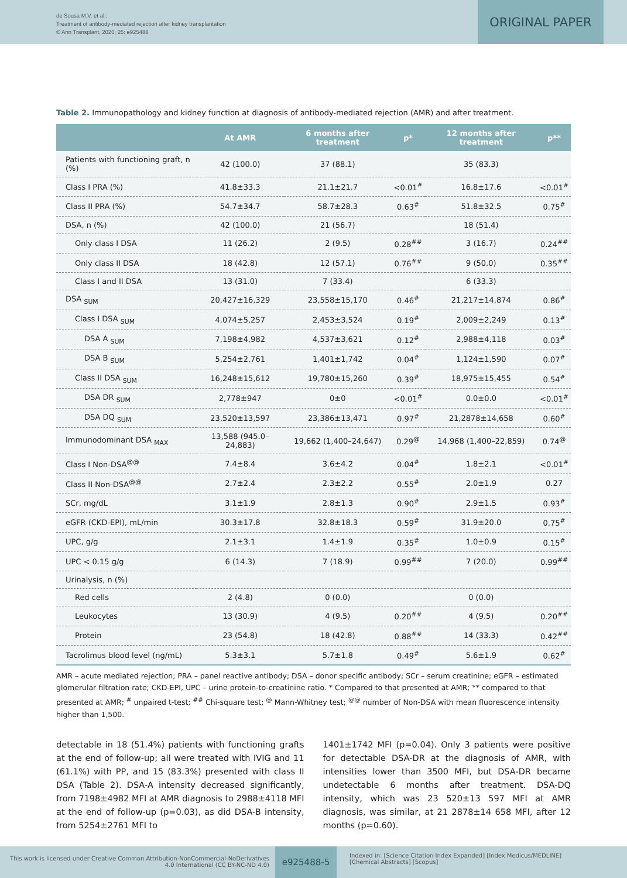de Sousa M.V. et al.:
Treatment of antibody-mediated rejection after kidney transplantation
© Ann Transplant, 2020; 25: e925488
ORIGINAL PAPER
Table 2. Immunopathology and kidney function at diagnosis of antibody-mediated rejection (AMR) and after treatment.
| | At AMR | 6 months after treatment | p* | 12 months after treatment | p** |
| --- | --- | --- | --- | --- | --- |
| Patients with functioning graft, n (%) | 42 (100.0) | 37 (88.1) | | 35 (83.3) | |
| Class I PRA (%) | 41.8±33.3 | 21.1±21.7 | <0.01<sup>#</sup> | 16.8±17.6 | <0.01<sup>#</sup> |
| Class II PRA (%) | 54.7±34.7 | 58.7±28.3 | 0.63<sup>#</sup> | 51.8±32.5 | 0.75<sup>#</sup> |
| DSA, n (%) | 42 (100.0) | 21 (56.7) | | 18 (51.4) | |
| Only class I DSA | 11 (26.2) | 2 (9.5) | 0.28<sup>##</sup> | 3 (16.7) | 0.24<sup>##</sup> |
| Only class II DSA | 18 (42.8) | 12 (57.1) | 0.76<sup>##</sup> | 9 (50.0) | 0.35<sup>##</sup> |
| Class I and II DSA | 13 (31.0) | 7 (33.4) | | 6 (33.3) | |
| DSA <sub>SUM</sub> | 20,427±16,329 | 23,558±15,170 | 0.46<sup>#</sup> | 21,217±14,874 | 0.86<sup>#</sup> |
| Class I DSA <sub>SUM</sub> | 4,074±5,257 | 2,453±3,524 | 0.19<sup>#</sup> | 2,009±2,249 | 0.13<sup>#</sup> |
| DSA A <sub>SUM</sub> | 7,198±4,982 | 4,537±3,621 | 0.12<sup>#</sup> | 2,988±4,118 | 0.03<sup>#</sup> |
| DSA B <sub>SUM</sub> | 5,254±2,761 | 1,401±1,742 | 0.04<sup>#</sup> | 1,124±1,590 | 0.07<sup>#</sup> |
| Class II DSA <sub>SUM</sub> | 16,248±15,612 | 19,780±15,260 | 0.39<sup>#</sup> | 18,975±15,455 | 0.54<sup>#</sup> |
| DSA DR <sub>SUM</sub> | 2,778±947 | 0±0 | <0.01<sup>#</sup> | 0.0±0.0 | <0.01<sup>#</sup> |
| DSA DQ <sub>SUM</sub> | 23,520±13,597 | 23,386±13,471 | 0.97<sup>#</sup> | 21,2878±14,658 | 0.60<sup>#</sup> |
| Immunodominant DSA <sub>MAX</sub> | 13,588 (945.0–24,883) | 19,662 (1,400–24,647) | 0.29<sup>@</sup> | 14,968 (1,400–22,859) | 0.74<sup>@</sup> |
| Class I Non-DSA<sup>@@</sup> | 7.4±8.4 | 3.6±4.2 | 0.04<sup>#</sup> | 1.8±2.1 | <0.01<sup>#</sup> |
| Class II Non-DSA<sup>@@</sup> | 2.7±2.4 | 2.3±2.2 | 0.55<sup>#</sup> | 2.0±1.9 | 0.27 |
| SCr, mg/dL | 3.1±1.9 | 2.8±1.3 | 0.90<sup>#</sup> | 2.9±1.5 | 0.93<sup>#</sup> |
| eGFR (CKD-EPI), mL/min | 30.3±17.8 | 32.8±18.3 | 0.59<sup>#</sup> | 31.9±20.0 | 0.75<sup>#</sup> |
| UPC, g/g | 2.1±3.1 | 1.4±1.9 | 0.35<sup>#</sup> | 1.0±0.9 | 0.15<sup>#</sup> |
| UPC < 0.15 g/g | 6 (14.3) | 7 (18.9) | 0.99<sup>##</sup> | 7 (20.0) | 0.99<sup>##</sup> |
| Urinalysis, n (%) | | | | | |
| Red cells | 2 (4.8) | 0 (0.0) | | 0 (0.0) | |
| Leukocytes | 13 (30.9) | 4 (9.5) | 0.20<sup>##</sup> | 4 (9.5) | 0.20<sup>##</sup> |
| Protein | 23 (54.8) | 18 (42.8) | 0.88<sup>##</sup> | 14 (33.3) | 0.42<sup>##</sup> |
| Tacrolimus blood level (ng/mL) | 5.3±3.1 | 5.7±1.8 | 0.49<sup>#</sup> | 5.6±1.9 | 0.62<sup>#</sup> |
AMR – acute mediated rejection; PRA – panel reactive antibody; DSA – donor specific antibody; SCr – serum creatinine; eGFR – estimated glomerular filtration rate; CKD-EPI, UPC – urine protein-to-creatinine ratio. * Compared to that presented at AMR; ** compared to that presented at AMR; <sup>#</sup> unpaired t-test; <sup>##</sup> Chi-square test; <sup>@</sup> Mann-Whitney test; <sup>@@</sup> number of Non-DSA with mean fluorescence intensity higher than 1,500.
detectable in 18 (51.4%) patients with functioning grafts at the end of follow-up; all were treated with IVIG and 11 (61.1%) with PP, and 15 (83.3%) presented with class II DSA (Table 2). DSA-A intensity decreased significantly, from 7198±4982 MFI at AMR diagnosis to 2988±4118 MFI at the end of follow-up (p=0.03), as did DSA-B intensity, from 5254±2761 MFI to
1401±1742 MFI (p=0.04). Only 3 patients were positive for detectable DSA-DR at the diagnosis of AMR, with intensities lower than 3500 MFI, but DSA-DR became undetectable 6 months after treatment. DSA-DQ intensity, which was 23 520±13 597 MFI at AMR diagnosis, was similar, at 21 2878±14 658 MFI, after 12 months (p=0.60).
This work is licensed under Creative Common Attribution-NonCommercial-NoDerivatives 4.0 International (CC BY-NC-ND 4.0)
e925488-5
Indexed in: [Science Citation Index Expanded] [Index Medicus/MEDLINE]
[Chemical Abstracts] [Scopus]